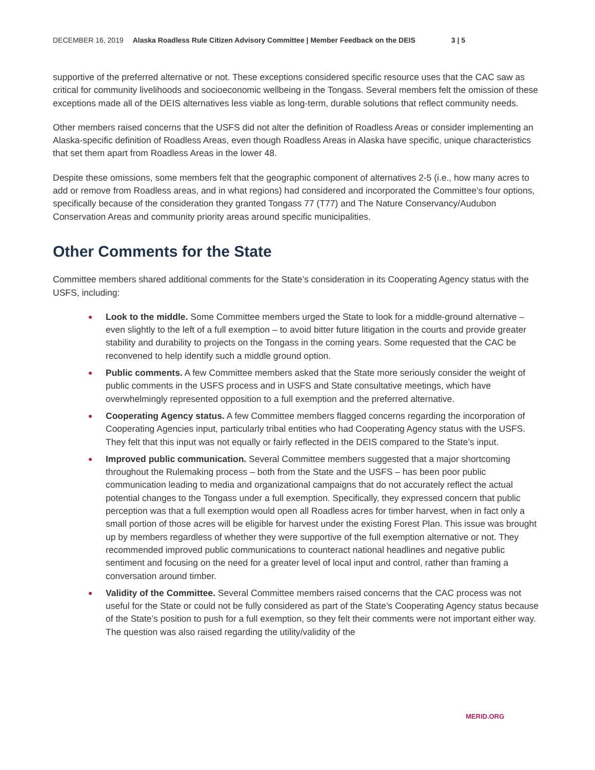DECEMBER 16, 2019 Alaska Roadless Rule Citizen Advisory Committee | Member Feedback on the DEIS 3 | 5
supportive of the preferred alternative or not. These exceptions considered specific resource uses that the CAC saw as critical for community livelihoods and socioeconomic wellbeing in the Tongass. Several members felt the omission of these exceptions made all of the DEIS alternatives less viable as long-term, durable solutions that reflect community needs.
Other members raised concerns that the USFS did not alter the definition of Roadless Areas or consider implementing an Alaska-specific definition of Roadless Areas, even though Roadless Areas in Alaska have specific, unique characteristics that set them apart from Roadless Areas in the lower 48.
Despite these omissions, some members felt that the geographic component of alternatives 2-5 (i.e., how many acres to add or remove from Roadless areas, and in what regions) had considered and incorporated the Committee’s four options, specifically because of the consideration they granted Tongass 77 (T77) and The Nature Conservancy/Audubon Conservation Areas and community priority areas around specific municipalities.
Other Comments for the State
Committee members shared additional comments for the State’s consideration in its Cooperating Agency status with the USFS, including:
Look to the middle. Some Committee members urged the State to look for a middle-ground alternative – even slightly to the left of a full exemption – to avoid bitter future litigation in the courts and provide greater stability and durability to projects on the Tongass in the coming years. Some requested that the CAC be reconvened to help identify such a middle ground option.
Public comments. A few Committee members asked that the State more seriously consider the weight of public comments in the USFS process and in USFS and State consultative meetings, which have overwhelmingly represented opposition to a full exemption and the preferred alternative.
Cooperating Agency status. A few Committee members flagged concerns regarding the incorporation of Cooperating Agencies input, particularly tribal entities who had Cooperating Agency status with the USFS. They felt that this input was not equally or fairly reflected in the DEIS compared to the State’s input.
Improved public communication. Several Committee members suggested that a major shortcoming throughout the Rulemaking process – both from the State and the USFS – has been poor public communication leading to media and organizational campaigns that do not accurately reflect the actual potential changes to the Tongass under a full exemption. Specifically, they expressed concern that public perception was that a full exemption would open all Roadless acres for timber harvest, when in fact only a small portion of those acres will be eligible for harvest under the existing Forest Plan. This issue was brought up by members regardless of whether they were supportive of the full exemption alternative or not. They recommended improved public communications to counteract national headlines and negative public sentiment and focusing on the need for a greater level of local input and control, rather than framing a conversation around timber.
Validity of the Committee. Several Committee members raised concerns that the CAC process was not useful for the State or could not be fully considered as part of the State’s Cooperating Agency status because of the State’s position to push for a full exemption, so they felt their comments were not important either way. The question was also raised regarding the utility/validity of the
MERID.ORG